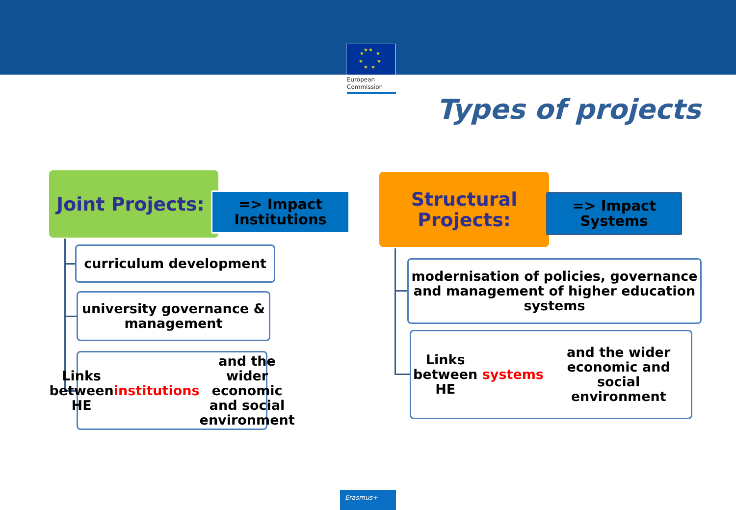★
★
★
★
★
★
★
★
European
Commission
Types of projects
Joint Projects:
=> Impact Institutions
curriculum development
university governance & management
Links between HE institutions and the wider economic and social environment
Structural Projects:
=> Impact Systems
modernisation of policies, governance and management of higher education systems
Links between HE systems and the wider economic and social environment
Erasmus+